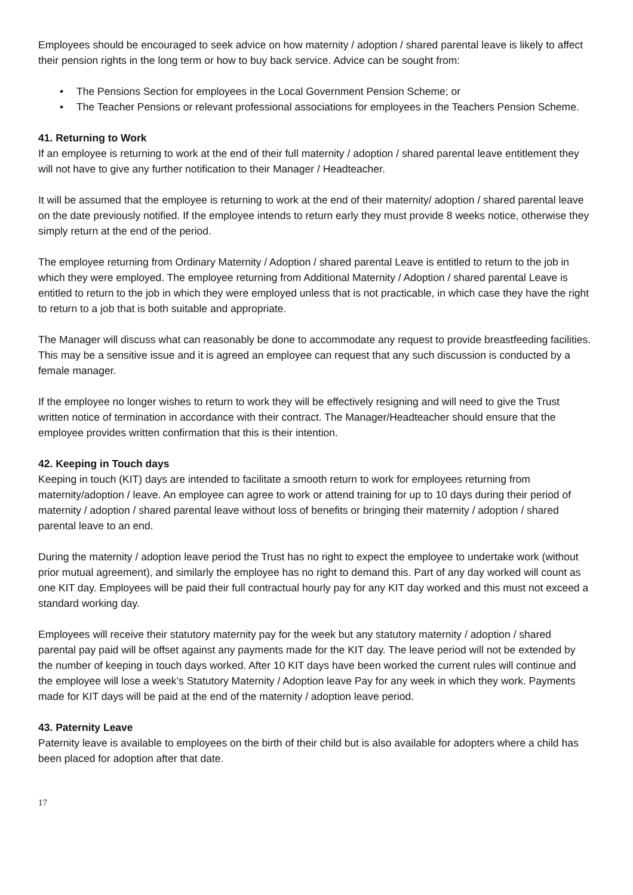Employees should be encouraged to seek advice on how maternity / adoption / shared parental leave is likely to affect their pension rights in the long term or how to buy back service. Advice can be sought from:
• The Pensions Section for employees in the Local Government Pension Scheme; or
• The Teacher Pensions or relevant professional associations for employees in the Teachers Pension Scheme.
41. Returning to Work
If an employee is returning to work at the end of their full maternity / adoption / shared parental leave entitlement they will not have to give any further notification to their Manager / Headteacher.
It will be assumed that the employee is returning to work at the end of their maternity/ adoption / shared parental leave on the date previously notified. If the employee intends to return early they must provide 8 weeks notice, otherwise they simply return at the end of the period.
The employee returning from Ordinary Maternity / Adoption / shared parental Leave is entitled to return to the job in which they were employed. The employee returning from Additional Maternity / Adoption / shared parental Leave is entitled to return to the job in which they were employed unless that is not practicable, in which case they have the right to return to a job that is both suitable and appropriate.
The Manager will discuss what can reasonably be done to accommodate any request to provide breastfeeding facilities. This may be a sensitive issue and it is agreed an employee can request that any such discussion is conducted by a female manager.
If the employee no longer wishes to return to work they will be effectively resigning and will need to give the Trust written notice of termination in accordance with their contract. The Manager/Headteacher should ensure that the employee provides written confirmation that this is their intention.
42. Keeping in Touch days
Keeping in touch (KIT) days are intended to facilitate a smooth return to work for employees returning from maternity/adoption / leave. An employee can agree to work or attend training for up to 10 days during their period of maternity / adoption / shared parental leave without loss of benefits or bringing their maternity / adoption / shared parental leave to an end.
During the maternity / adoption leave period the Trust has no right to expect the employee to undertake work (without prior mutual agreement), and similarly the employee has no right to demand this. Part of any day worked will count as one KIT day. Employees will be paid their full contractual hourly pay for any KIT day worked and this must not exceed a standard working day.
Employees will receive their statutory maternity pay for the week but any statutory maternity / adoption / shared parental pay paid will be offset against any payments made for the KIT day. The leave period will not be extended by the number of keeping in touch days worked. After 10 KIT days have been worked the current rules will continue and the employee will lose a week’s Statutory Maternity / Adoption leave Pay for any week in which they work. Payments made for KIT days will be paid at the end of the maternity / adoption leave period.
43. Paternity Leave
Paternity leave is available to employees on the birth of their child but is also available for adopters where a child has been placed for adoption after that date.
17